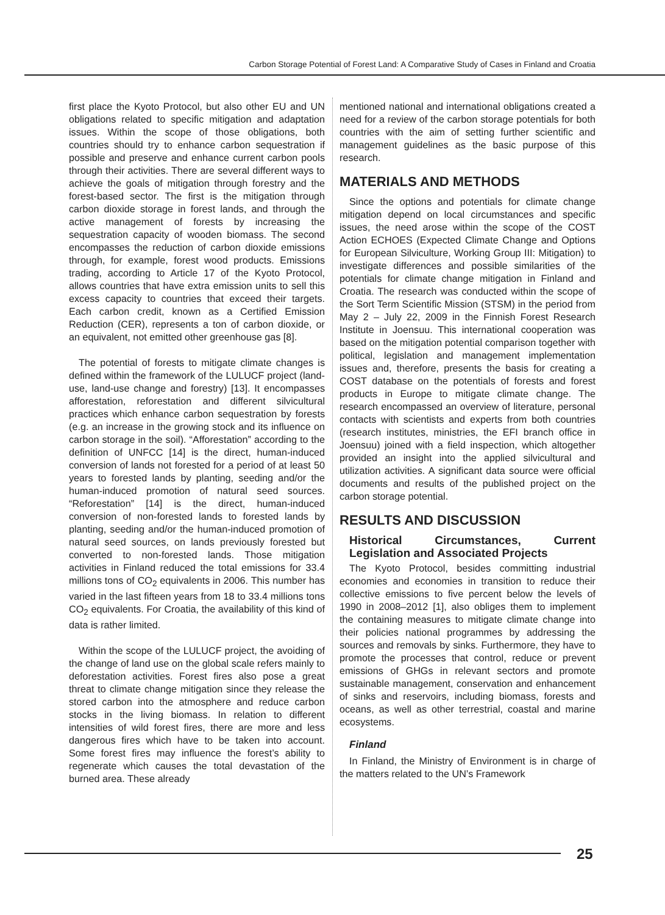Carbon Storage Potential of Forest Land: A Comparative Study of Cases in Finland and Croatia
first place the Kyoto Protocol, but also other EU and UN obligations related to specific mitigation and adaptation issues. Within the scope of those obligations, both countries should try to enhance carbon sequestration if possible and preserve and enhance current carbon pools through their activities. There are several different ways to achieve the goals of mitigation through forestry and the forest-based sector. The first is the mitigation through carbon dioxide storage in forest lands, and through the active management of forests by increasing the sequestration capacity of wooden biomass. The second encompasses the reduction of carbon dioxide emissions through, for example, forest wood products. Emissions trading, according to Article 17 of the Kyoto Protocol, allows countries that have extra emission units to sell this excess capacity to countries that exceed their targets. Each carbon credit, known as a Certified Emission Reduction (CER), represents a ton of carbon dioxide, or an equivalent, not emitted other greenhouse gas [8].
The potential of forests to mitigate climate changes is defined within the framework of the LULUCF project (land-use, land-use change and forestry) [13]. It encompasses afforestation, reforestation and different silvicultural practices which enhance carbon sequestration by forests (e.g. an increase in the growing stock and its influence on carbon storage in the soil). “Afforestation” according to the definition of UNFCC [14] is the direct, human-induced conversion of lands not forested for a period of at least 50 years to forested lands by planting, seeding and/or the human-induced promotion of natural seed sources. “Reforestation” [14] is the direct, human-induced conversion of non-forested lands to forested lands by planting, seeding and/or the human-induced promotion of natural seed sources, on lands previously forested but converted to non-forested lands. Those mitigation activities in Finland reduced the total emissions for 33.4 millions tons of CO<sub>2</sub> equivalents in 2006. This number has varied in the last fifteen years from 18 to 33.4 millions tons CO<sub>2</sub> equivalents. For Croatia, the availability of this kind of data is rather limited.
Within the scope of the LULUCF project, the avoiding of the change of land use on the global scale refers mainly to deforestation activities. Forest fires also pose a great threat to climate change mitigation since they release the stored carbon into the atmosphere and reduce carbon stocks in the living biomass. In relation to different intensities of wild forest fires, there are more and less dangerous fires which have to be taken into account. Some forest fires may influence the forest’s ability to regenerate which causes the total devastation of the burned area. These already
mentioned national and international obligations created a need for a review of the carbon storage potentials for both countries with the aim of setting further scientific and management guidelines as the basic purpose of this research.
MATERIALS AND METHODS
Since the options and potentials for climate change mitigation depend on local circumstances and specific issues, the need arose within the scope of the COST Action ECHOES (Expected Climate Change and Options for European Silviculture, Working Group III: Mitigation) to investigate differences and possible similarities of the potentials for climate change mitigation in Finland and Croatia. The research was conducted within the scope of the Sort Term Scientific Mission (STSM) in the period from May 2 – July 22, 2009 in the Finnish Forest Research Institute in Joensuu. This international cooperation was based on the mitigation potential comparison together with political, legislation and management implementation issues and, therefore, presents the basis for creating a COST database on the potentials of forests and forest products in Europe to mitigate climate change. The research encompassed an overview of literature, personal contacts with scientists and experts from both countries (research institutes, ministries, the EFI branch office in Joensuu) joined with a field inspection, which altogether provided an insight into the applied silvicultural and utilization activities. A significant data source were official documents and results of the published project on the carbon storage potential.
RESULTS AND DISCUSSION
Historical Circumstances, Current Legislation and Associated Projects
The Kyoto Protocol, besides committing industrial economies and economies in transition to reduce their collective emissions to five percent below the levels of 1990 in 2008–2012 [1], also obliges them to implement the containing measures to mitigate climate change into their policies national programmes by addressing the sources and removals by sinks. Furthermore, they have to promote the processes that control, reduce or prevent emissions of GHGs in relevant sectors and promote sustainable management, conservation and enhancement of sinks and reservoirs, including biomass, forests and oceans, as well as other terrestrial, coastal and marine ecosystems.
Finland
In Finland, the Ministry of Environment is in charge of the matters related to the UN’s Framework
25